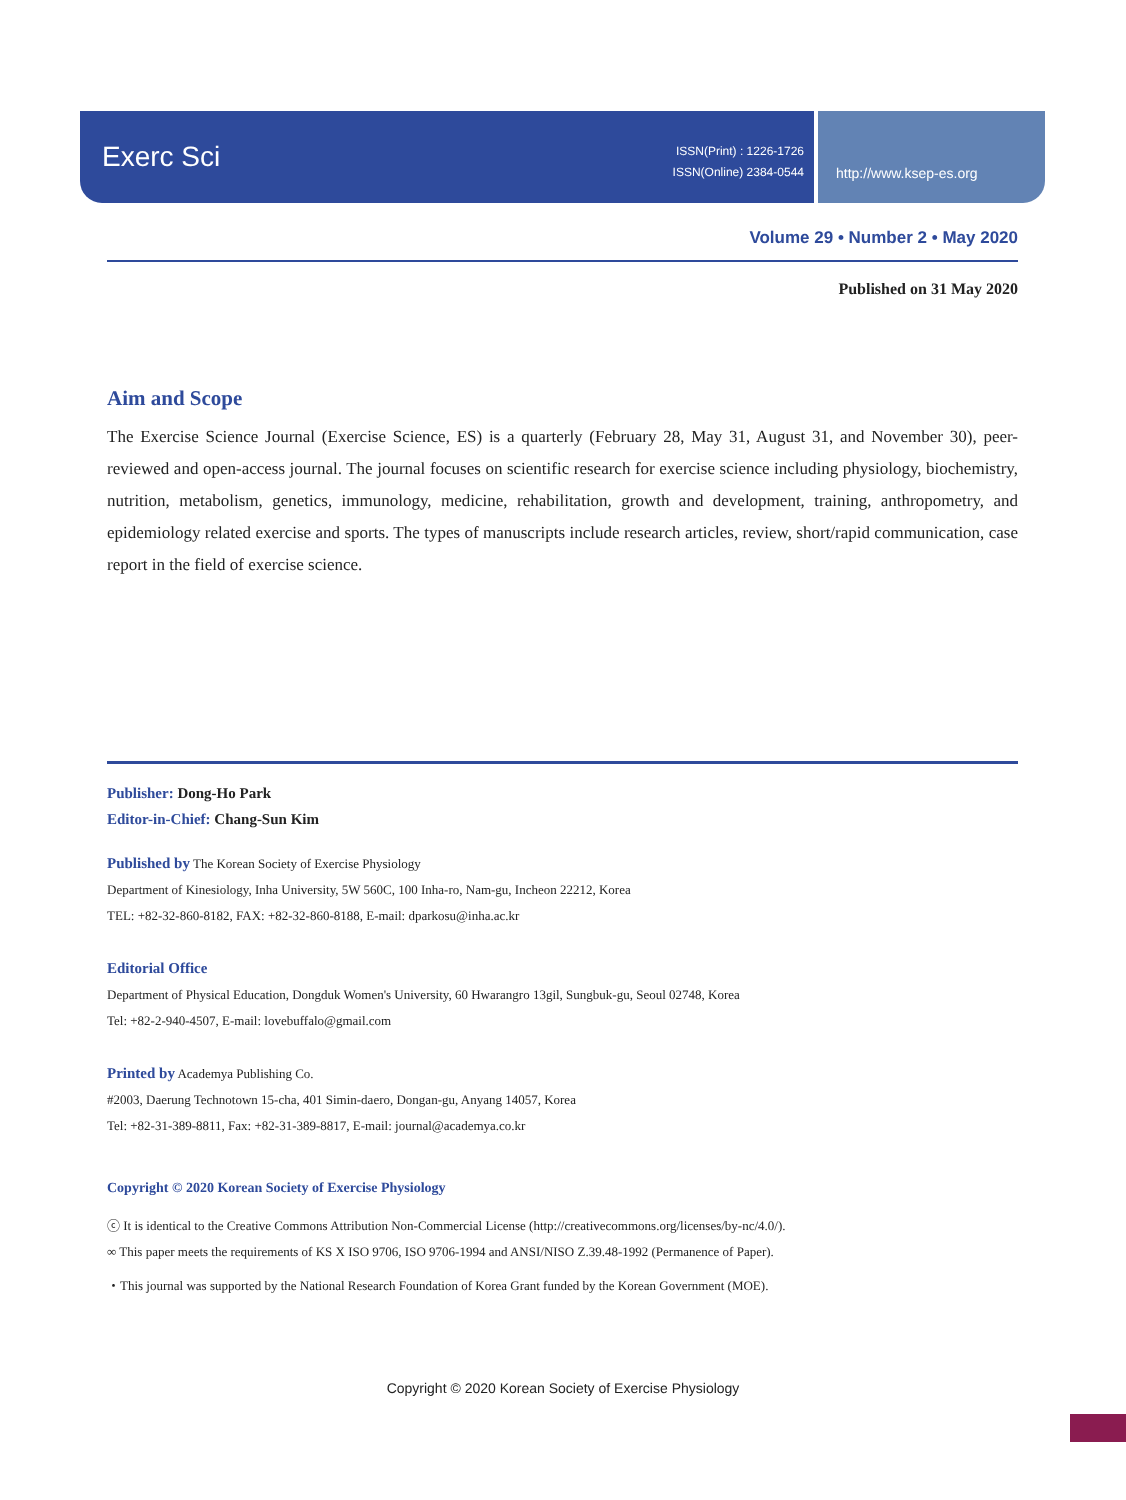Exerc Sci
ISSN(Print) : 1226-1726
ISSN(Online) 2384-0544
http://www.ksep-es.org
Volume 29 • Number 2 • May 2020
Published on 31 May 2020
Aim and Scope
The Exercise Science Journal (Exercise Science, ES) is a quarterly (February 28, May 31, August 31, and November 30), peer-reviewed and open-access journal. The journal focuses on scientific research for exercise science including physiology, biochemistry, nutrition, metabolism, genetics, immunology, medicine, rehabilitation, growth and development, training, anthropometry, and epidemiology related exercise and sports. The types of manuscripts include research articles, review, short/rapid communication, case report in the field of exercise science.
Publisher: Dong-Ho Park
Editor-in-Chief: Chang-Sun Kim
Published by The Korean Society of Exercise Physiology
Department of Kinesiology, Inha University, 5W 560C, 100 Inha-ro, Nam-gu, Incheon 22212, Korea
TEL: +82-32-860-8182, FAX: +82-32-860-8188, E-mail: dparkosu@inha.ac.kr
Editorial Office
Department of Physical Education, Dongduk Women's University, 60 Hwarangro 13gil, Sungbuk-gu, Seoul 02748, Korea
Tel: +82-2-940-4507, E-mail: lovebuffalo@gmail.com
Printed by Academya Publishing Co.
#2003, Daerung Technotown 15-cha, 401 Simin-daero, Dongan-gu, Anyang 14057, Korea
Tel: +82-31-389-8811, Fax: +82-31-389-8817, E-mail: journal@academya.co.kr
Copyright © 2020 Korean Society of Exercise Physiology
ⓒ It is identical to the Creative Commons Attribution Non-Commercial License (http://creativecommons.org/licenses/by-nc/4.0/).
∞ This paper meets the requirements of KS X ISO 9706, ISO 9706-1994 and ANSI/NISO Z.39.48-1992 (Permanence of Paper).
・This journal was supported by the National Research Foundation of Korea Grant funded by the Korean Government (MOE).
Copyright © 2020 Korean Society of Exercise Physiology